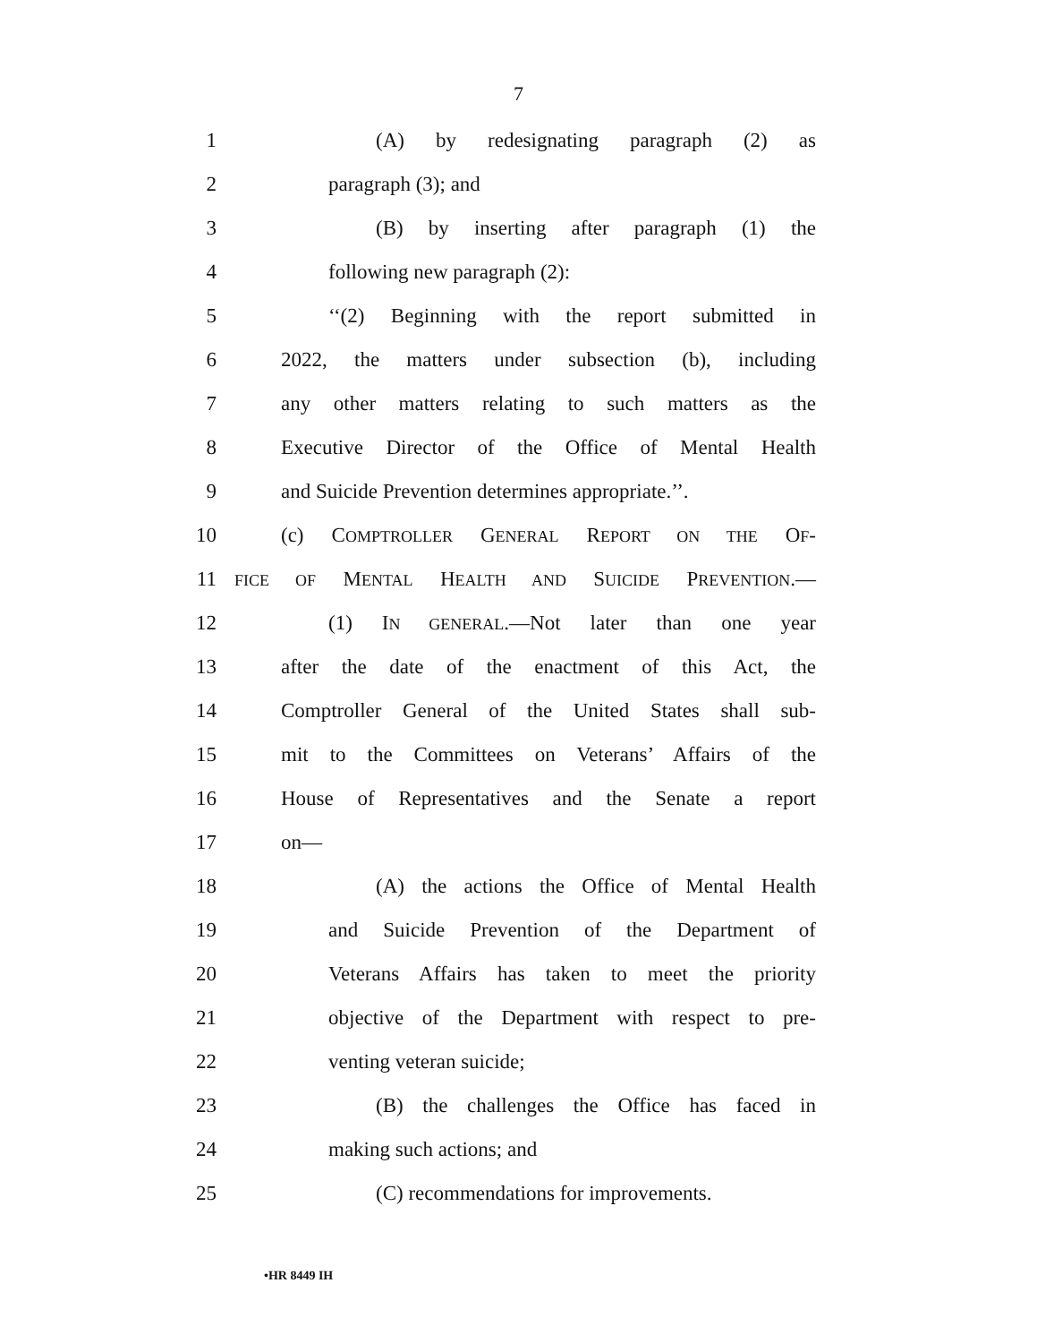7
1 (A) by redesignating paragraph (2) as
2 paragraph (3); and
3 (B) by inserting after paragraph (1) the
4 following new paragraph (2):
5 ‘‘(2) Beginning with the report submitted in
6 2022, the matters under subsection (b), including
7 any other matters relating to such matters as the
8 Executive Director of the Office of Mental Health
9 and Suicide Prevention determines appropriate.’’.
10 (c) COMPTROLLER GENERAL REPORT ON THE OF-
11 FICE OF MENTAL HEALTH AND SUICIDE PREVENTION.—
12 (1) IN GENERAL.—Not later than one year
13 after the date of the enactment of this Act, the
14 Comptroller General of the United States shall sub-
15 mit to the Committees on Veterans’ Affairs of the
16 House of Representatives and the Senate a report
17 on—
18 (A) the actions the Office of Mental Health
19 and Suicide Prevention of the Department of
20 Veterans Affairs has taken to meet the priority
21 objective of the Department with respect to pre-
22 venting veteran suicide;
23 (B) the challenges the Office has faced in
24 making such actions; and
25 (C) recommendations for improvements.
•HR 8449 IH